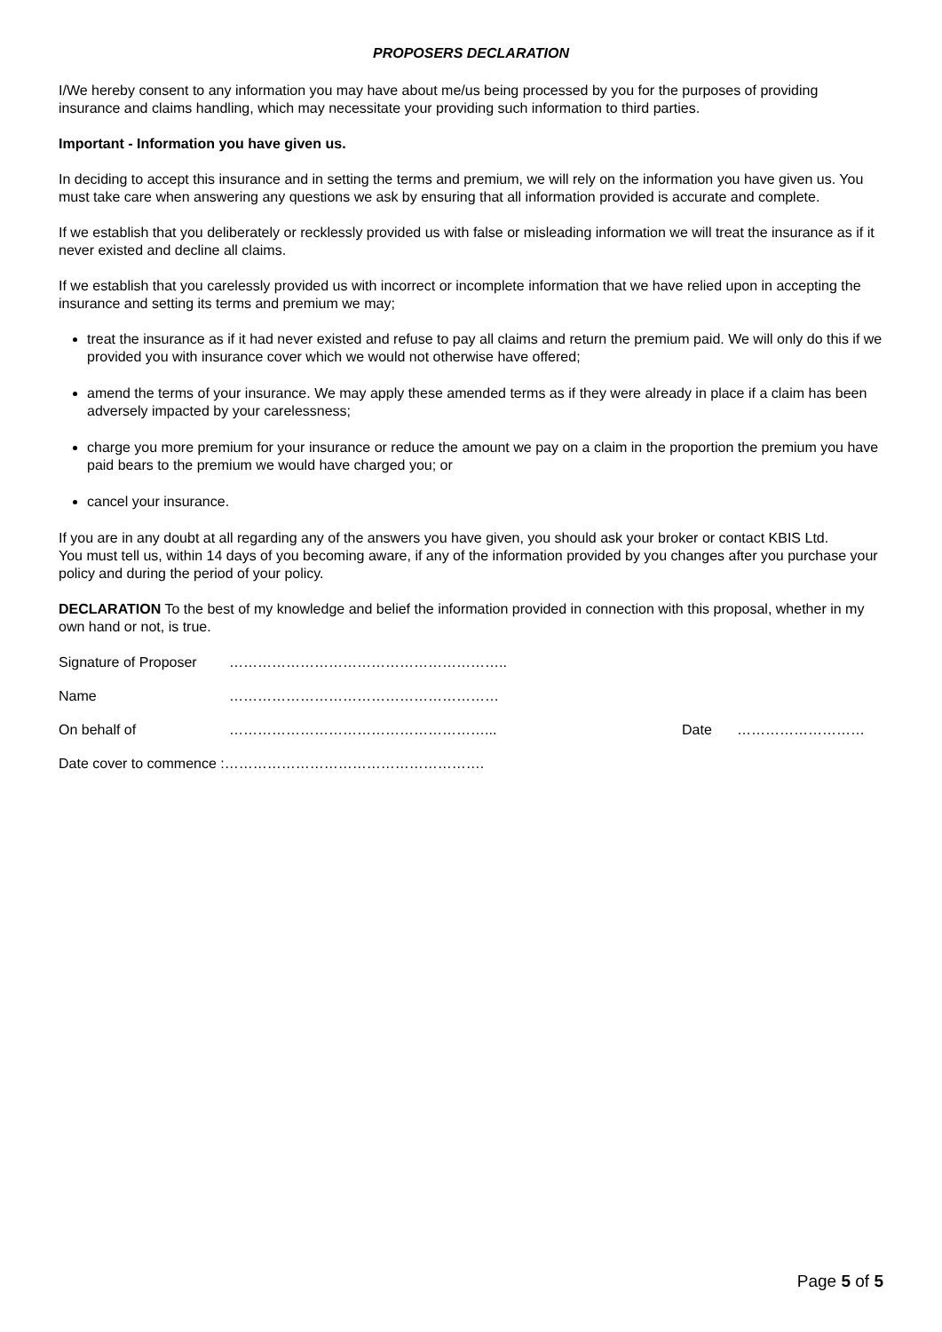PROPOSERS DECLARATION
I/We hereby consent to any information you may have about me/us being processed by you for the purposes of providing insurance and claims handling, which may necessitate your providing such information to third parties.
Important - Information you have given us.
In deciding to accept this insurance and in setting the terms and premium, we will rely on the information you have given us. You must take care when answering any questions we ask by ensuring that all information provided is accurate and complete.
If we establish that you deliberately or recklessly provided us with false or misleading information we will treat the insurance as if it never existed and decline all claims.
If we establish that you carelessly provided us with incorrect or incomplete information that we have relied upon in accepting the insurance and setting its terms and premium we may;
treat the insurance as if it had never existed and refuse to pay all claims and return the premium paid. We will only do this if we provided you with insurance cover which we would not otherwise have offered;
amend the terms of your insurance. We may apply these amended terms as if they were already in place if a claim has been adversely impacted by your carelessness;
charge you more premium for your insurance or reduce the amount we pay on a claim in the proportion the premium you have paid bears to the premium we would have charged you; or
cancel your insurance.
If you are in any doubt at all regarding any of the answers you have given, you should ask your broker or contact KBIS Ltd.
You must tell us, within 14 days of you becoming aware, if any of the information provided by you changes after you purchase your policy and during the period of your policy.
DECLARATION To the best of my knowledge and belief the information provided in connection with this proposal, whether in my own hand or not, is true.
Signature of Proposer …………………………………………………..
Name …………………………………………………
On behalf of ………………………………………………... Date ………………………
Date cover to commence :……………………………………………….
Page 5 of 5